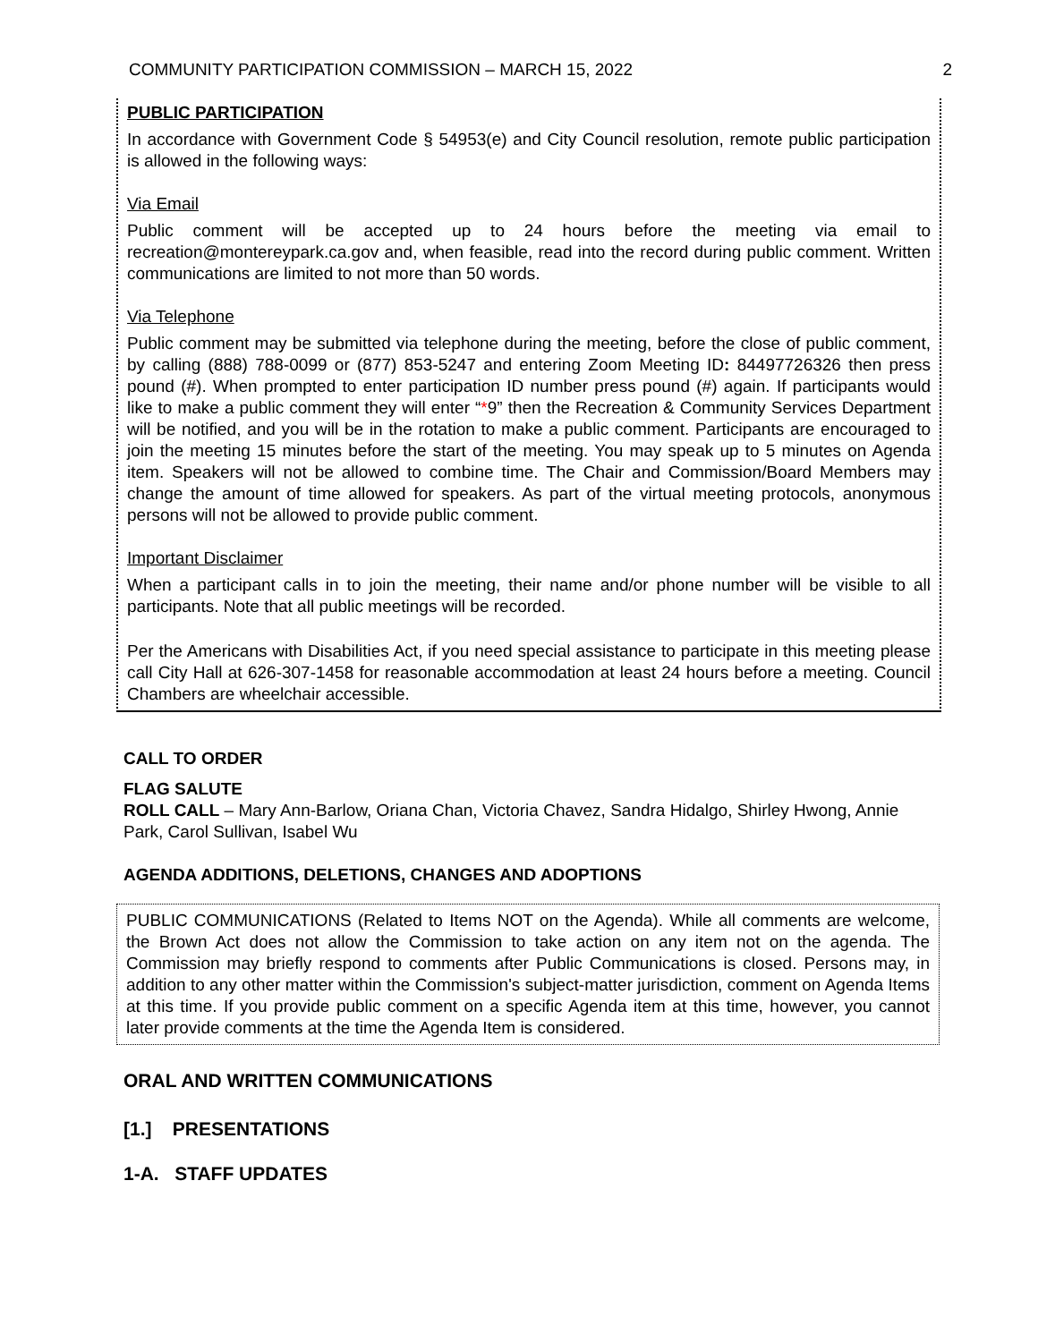COMMUNITY PARTICIPATION COMMISSION – MARCH 15, 2022 2
PUBLIC PARTICIPATION
In accordance with Government Code § 54953(e) and City Council resolution, remote public participation is allowed in the following ways:
Via Email
Public comment will be accepted up to 24 hours before the meeting via email to recreation@montereypark.ca.gov and, when feasible, read into the record during public comment. Written communications are limited to not more than 50 words.
Via Telephone
Public comment may be submitted via telephone during the meeting, before the close of public comment, by calling (888) 788-0099 or (877) 853-5247 and entering Zoom Meeting ID: 84497726326 then press pound (#). When prompted to enter participation ID number press pound (#) again. If participants would like to make a public comment they will enter “*9” then the Recreation & Community Services Department will be notified, and you will be in the rotation to make a public comment. Participants are encouraged to join the meeting 15 minutes before the start of the meeting. You may speak up to 5 minutes on Agenda item. Speakers will not be allowed to combine time. The Chair and Commission/Board Members may change the amount of time allowed for speakers. As part of the virtual meeting protocols, anonymous persons will not be allowed to provide public comment.
Important Disclaimer
When a participant calls in to join the meeting, their name and/or phone number will be visible to all participants. Note that all public meetings will be recorded.
Per the Americans with Disabilities Act, if you need special assistance to participate in this meeting please call City Hall at 626-307-1458 for reasonable accommodation at least 24 hours before a meeting. Council Chambers are wheelchair accessible.
CALL TO ORDER
FLAG SALUTE
ROLL CALL – Mary Ann-Barlow, Oriana Chan, Victoria Chavez, Sandra Hidalgo, Shirley Hwong, Annie Park, Carol Sullivan, Isabel Wu
AGENDA ADDITIONS, DELETIONS, CHANGES AND ADOPTIONS
PUBLIC COMMUNICATIONS (Related to Items NOT on the Agenda). While all comments are welcome, the Brown Act does not allow the Commission to take action on any item not on the agenda. The Commission may briefly respond to comments after Public Communications is closed. Persons may, in addition to any other matter within the Commission's subject-matter jurisdiction, comment on Agenda Items at this time. If you provide public comment on a specific Agenda item at this time, however, you cannot later provide comments at the time the Agenda Item is considered.
ORAL AND WRITTEN COMMUNICATIONS
[1.] PRESENTATIONS
1-A. STAFF UPDATES